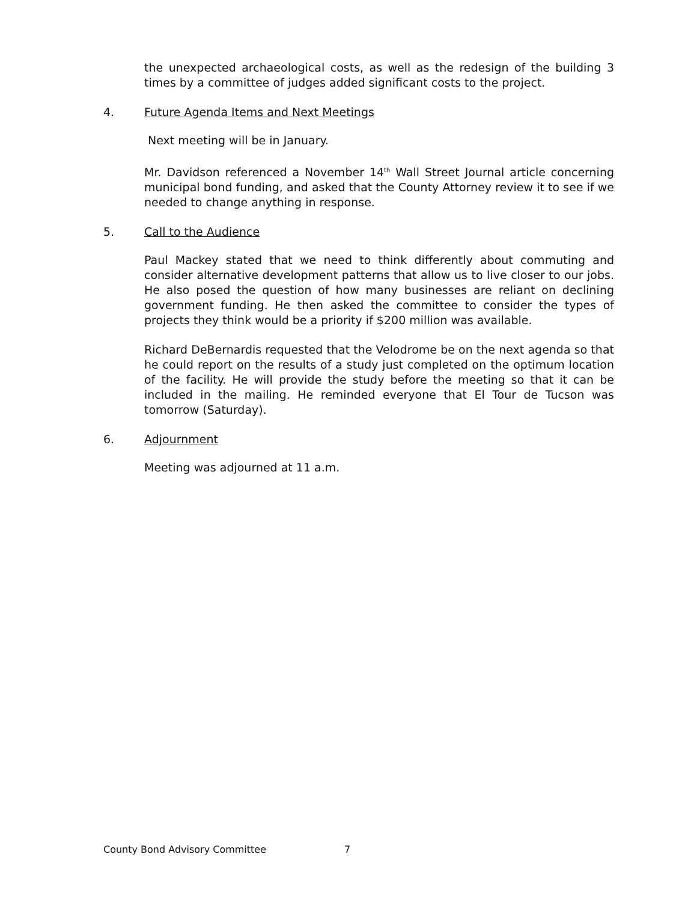the unexpected archaeological costs, as well as the redesign of the building 3 times by a committee of judges added significant costs to the project.
4. Future Agenda Items and Next Meetings
Next meeting will be in January.
Mr. Davidson referenced a November 14<sup>th</sup> Wall Street Journal article concerning municipal bond funding, and asked that the County Attorney review it to see if we needed to change anything in response.
5. Call to the Audience
Paul Mackey stated that we need to think differently about commuting and consider alternative development patterns that allow us to live closer to our jobs. He also posed the question of how many businesses are reliant on declining government funding. He then asked the committee to consider the types of projects they think would be a priority if $200 million was available.
Richard DeBernardis requested that the Velodrome be on the next agenda so that he could report on the results of a study just completed on the optimum location of the facility. He will provide the study before the meeting so that it can be included in the mailing. He reminded everyone that El Tour de Tucson was tomorrow (Saturday).
6. Adjournment
Meeting was adjourned at 11 a.m.
County Bond Advisory Committee 7